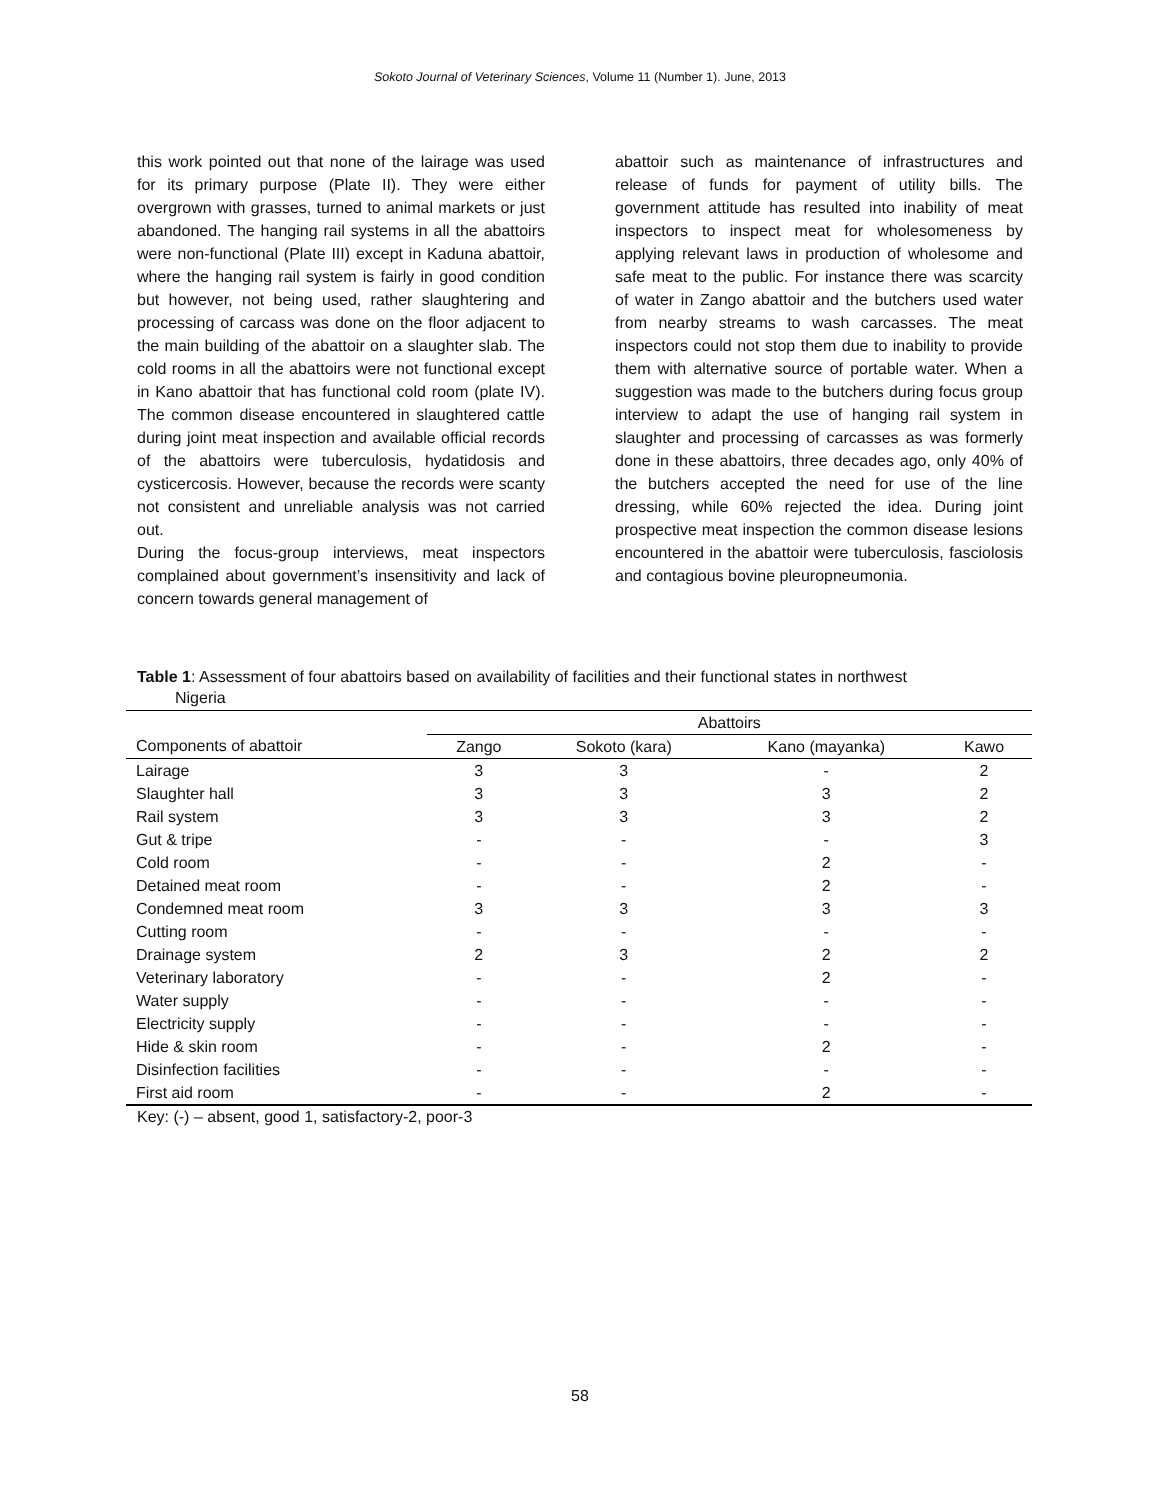Sokoto Journal of Veterinary Sciences, Volume 11 (Number 1). June, 2013
this work pointed out that none of the lairage was used for its primary purpose (Plate II). They were either overgrown with grasses, turned to animal markets or just abandoned. The hanging rail systems in all the abattoirs were non-functional (Plate III) except in Kaduna abattoir, where the hanging rail system is fairly in good condition but however, not being used, rather slaughtering and processing of carcass was done on the floor adjacent to the main building of the abattoir on a slaughter slab. The cold rooms in all the abattoirs were not functional except in Kano abattoir that has functional cold room (plate IV). The common disease encountered in slaughtered cattle during joint meat inspection and available official records of the abattoirs were tuberculosis, hydatidosis and cysticercosis. However, because the records were scanty not consistent and unreliable analysis was not carried out.
During the focus-group interviews, meat inspectors complained about government’s insensitivity and lack of concern towards general management of
abattoir such as maintenance of infrastructures and release of funds for payment of utility bills. The government attitude has resulted into inability of meat inspectors to inspect meat for wholesomeness by applying relevant laws in production of wholesome and safe meat to the public. For instance there was scarcity of water in Zango abattoir and the butchers used water from nearby streams to wash carcasses. The meat inspectors could not stop them due to inability to provide them with alternative source of portable water. When a suggestion was made to the butchers during focus group interview to adapt the use of hanging rail system in slaughter and processing of carcasses as was formerly done in these abattoirs, three decades ago, only 40% of the butchers accepted the need for use of the line dressing, while 60% rejected the idea. During joint prospective meat inspection the common disease lesions encountered in the abattoir were tuberculosis, fasciolosis and contagious bovine pleuropneumonia.
Table 1: Assessment of four abattoirs based on availability of facilities and their functional states in northwest
Nigeria
| | Abattoirs | | | |
| --- | --- | --- | --- | --- |
| Components of abattoir | Zango | Sokoto (kara) | Kano (mayanka) | Kawo |
| Lairage | 3 | 3 | - | 2 |
| Slaughter hall | 3 | 3 | 3 | 2 |
| Rail system | 3 | 3 | 3 | 2 |
| Gut & tripe | - | - | - | 3 |
| Cold room | - | - | 2 | - |
| Detained meat room | - | - | 2 | - |
| Condemned meat room | 3 | 3 | 3 | 3 |
| Cutting room | - | - | - | - |
| Drainage system | 2 | 3 | 2 | 2 |
| Veterinary laboratory | - | - | 2 | - |
| Water supply | - | - | - | - |
| Electricity supply | - | - | - | - |
| Hide & skin room | - | - | 2 | - |
| Disinfection facilities | - | - | - | - |
| First aid room | - | - | 2 | - |
Key: (-) – absent, good 1, satisfactory-2, poor-3
58